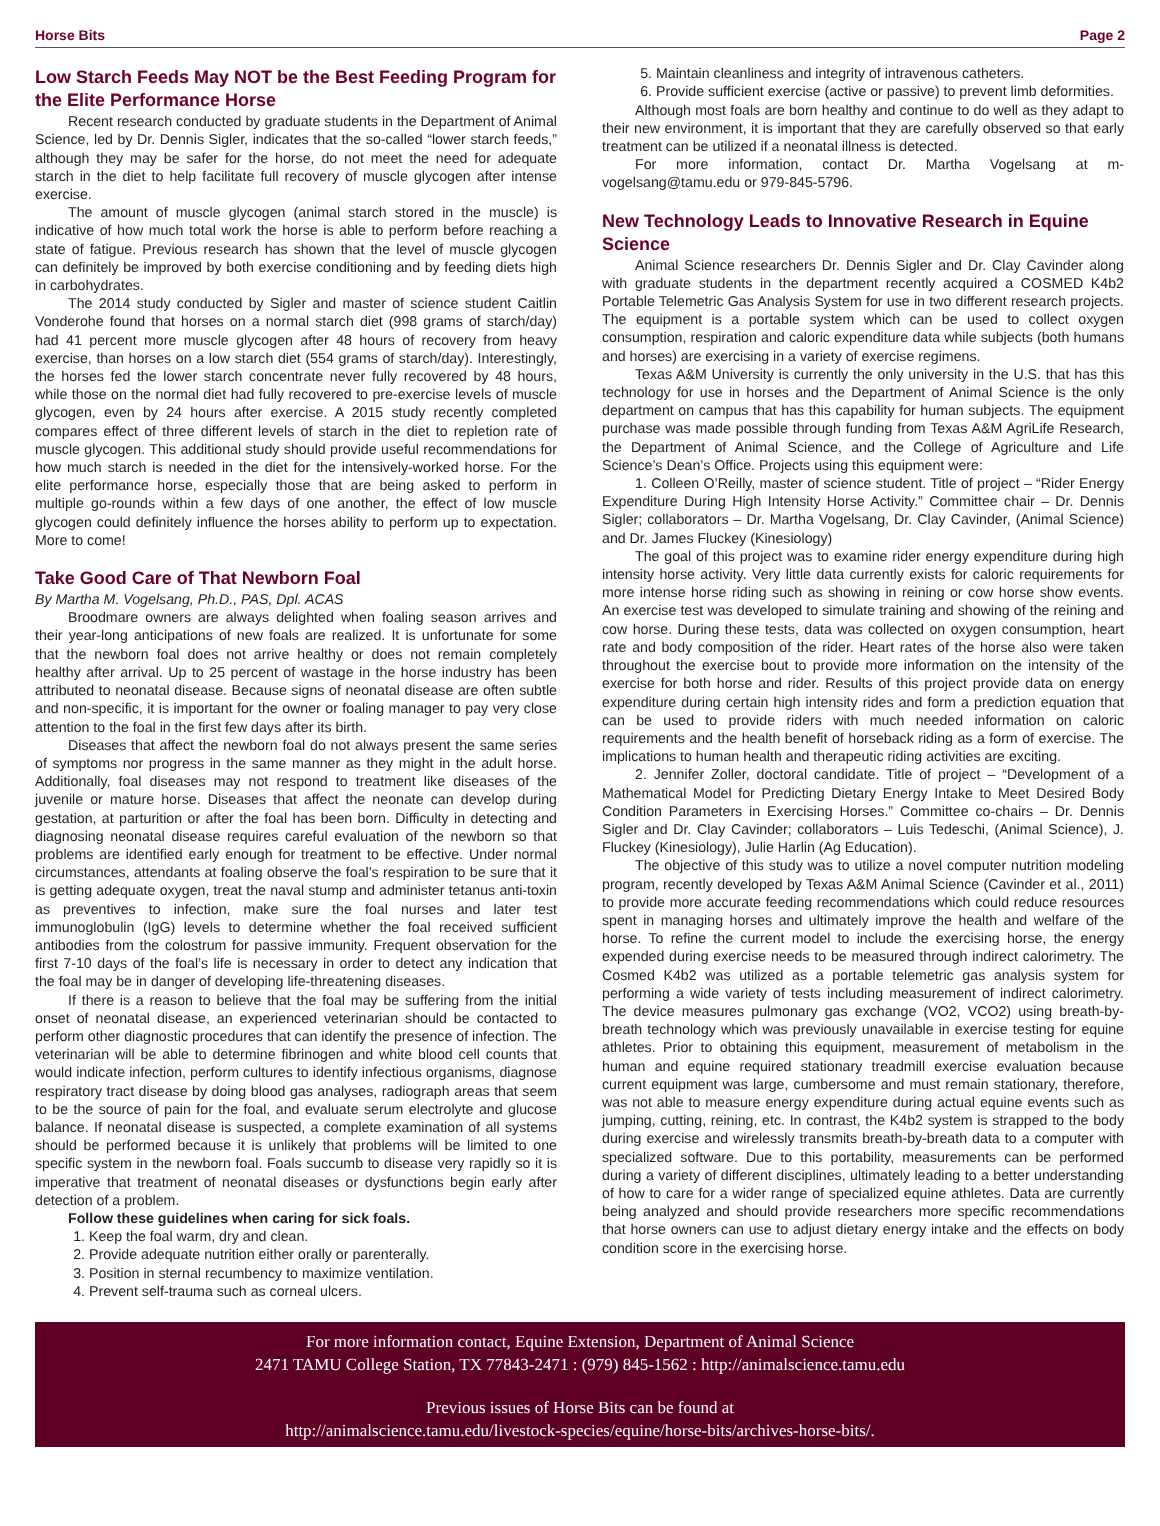Horse Bits Page 2
Low Starch Feeds May NOT be the Best Feeding Program for the Elite Performance Horse
Recent research conducted by graduate students in the Department of Animal Science, led by Dr. Dennis Sigler, indicates that the so-called “lower starch feeds,” although they may be safer for the horse, do not meet the need for adequate starch in the diet to help facilitate full recovery of muscle glycogen after intense exercise.
The amount of muscle glycogen (animal starch stored in the muscle) is indicative of how much total work the horse is able to perform before reaching a state of fatigue. Previous research has shown that the level of muscle glycogen can definitely be improved by both exercise conditioning and by feeding diets high in carbohydrates.
The 2014 study conducted by Sigler and master of science student Caitlin Vonderohe found that horses on a normal starch diet (998 grams of starch/day) had 41 percent more muscle glycogen after 48 hours of recovery from heavy exercise, than horses on a low starch diet (554 grams of starch/day). Interestingly, the horses fed the lower starch concentrate never fully recovered by 48 hours, while those on the normal diet had fully recovered to pre-exercise levels of muscle glycogen, even by 24 hours after exercise. A 2015 study recently completed compares effect of three different levels of starch in the diet to repletion rate of muscle glycogen. This additional study should provide useful recommendations for how much starch is needed in the diet for the intensively-worked horse. For the elite performance horse, especially those that are being asked to perform in multiple go-rounds within a few days of one another, the effect of low muscle glycogen could definitely influence the horses ability to perform up to expectation. More to come!
Take Good Care of That Newborn Foal
By Martha M. Vogelsang, Ph.D., PAS, Dpl. ACAS
Broodmare owners are always delighted when foaling season arrives and their year-long anticipations of new foals are realized. It is unfortunate for some that the newborn foal does not arrive healthy or does not remain completely healthy after arrival. Up to 25 percent of wastage in the horse industry has been attributed to neonatal disease. Because signs of neonatal disease are often subtle and non-specific, it is important for the owner or foaling manager to pay very close attention to the foal in the first few days after its birth.
Diseases that affect the newborn foal do not always present the same series of symptoms nor progress in the same manner as they might in the adult horse. Additionally, foal diseases may not respond to treatment like diseases of the juvenile or mature horse. Diseases that affect the neonate can develop during gestation, at parturition or after the foal has been born. Difficulty in detecting and diagnosing neonatal disease requires careful evaluation of the newborn so that problems are identified early enough for treatment to be effective. Under normal circumstances, attendants at foaling observe the foal’s respiration to be sure that it is getting adequate oxygen, treat the naval stump and administer tetanus anti-toxin as preventives to infection, make sure the foal nurses and later test immunoglobulin (IgG) levels to determine whether the foal received sufficient antibodies from the colostrum for passive immunity. Frequent observation for the first 7-10 days of the foal’s life is necessary in order to detect any indication that the foal may be in danger of developing life-threatening diseases.
If there is a reason to believe that the foal may be suffering from the initial onset of neonatal disease, an experienced veterinarian should be contacted to perform other diagnostic procedures that can identify the presence of infection. The veterinarian will be able to determine fibrinogen and white blood cell counts that would indicate infection, perform cultures to identify infectious organisms, diagnose respiratory tract disease by doing blood gas analyses, radiograph areas that seem to be the source of pain for the foal, and evaluate serum electrolyte and glucose balance. If neonatal disease is suspected, a complete examination of all systems should be performed because it is unlikely that problems will be limited to one specific system in the newborn foal. Foals succumb to disease very rapidly so it is imperative that treatment of neonatal diseases or dysfunctions begin early after detection of a problem.
Follow these guidelines when caring for sick foals.
1. Keep the foal warm, dry and clean.
2. Provide adequate nutrition either orally or parenterally.
3. Position in sternal recumbency to maximize ventilation.
4. Prevent self-trauma such as corneal ulcers.
5. Maintain cleanliness and integrity of intravenous catheters.
6. Provide sufficient exercise (active or passive) to prevent limb deformities.
Although most foals are born healthy and continue to do well as they adapt to their new environment, it is important that they are carefully observed so that early treatment can be utilized if a neonatal illness is detected.
For more information, contact Dr. Martha Vogelsang at m-vogelsang@tamu.edu or 979-845-5796.
New Technology Leads to Innovative Research in Equine Science
Animal Science researchers Dr. Dennis Sigler and Dr. Clay Cavinder along with graduate students in the department recently acquired a COSMED K4b2 Portable Telemetric Gas Analysis System for use in two different research projects. The equipment is a portable system which can be used to collect oxygen consumption, respiration and caloric expenditure data while subjects (both humans and horses) are exercising in a variety of exercise regimens.
Texas A&M University is currently the only university in the U.S. that has this technology for use in horses and the Department of Animal Science is the only department on campus that has this capability for human subjects. The equipment purchase was made possible through funding from Texas A&M AgriLife Research, the Department of Animal Science, and the College of Agriculture and Life Science’s Dean’s Office. Projects using this equipment were:
1. Colleen O’Reilly, master of science student. Title of project – “Rider Energy Expenditure During High Intensity Horse Activity.” Committee chair – Dr. Dennis Sigler; collaborators – Dr. Martha Vogelsang, Dr. Clay Cavinder, (Animal Science) and Dr. James Fluckey (Kinesiology)
The goal of this project was to examine rider energy expenditure during high intensity horse activity. Very little data currently exists for caloric requirements for more intense horse riding such as showing in reining or cow horse show events. An exercise test was developed to simulate training and showing of the reining and cow horse. During these tests, data was collected on oxygen consumption, heart rate and body composition of the rider. Heart rates of the horse also were taken throughout the exercise bout to provide more information on the intensity of the exercise for both horse and rider. Results of this project provide data on energy expenditure during certain high intensity rides and form a prediction equation that can be used to provide riders with much needed information on caloric requirements and the health benefit of horseback riding as a form of exercise. The implications to human health and therapeutic riding activities are exciting.
2. Jennifer Zoller, doctoral candidate. Title of project – “Development of a Mathematical Model for Predicting Dietary Energy Intake to Meet Desired Body Condition Parameters in Exercising Horses.” Committee co-chairs – Dr. Dennis Sigler and Dr. Clay Cavinder; collaborators – Luis Tedeschi, (Animal Science), J. Fluckey (Kinesiology), Julie Harlin (Ag Education).
The objective of this study was to utilize a novel computer nutrition modeling program, recently developed by Texas A&M Animal Science (Cavinder et al., 2011) to provide more accurate feeding recommendations which could reduce resources spent in managing horses and ultimately improve the health and welfare of the horse. To refine the current model to include the exercising horse, the energy expended during exercise needs to be measured through indirect calorimetry. The Cosmed K4b2 was utilized as a portable telemetric gas analysis system for performing a wide variety of tests including measurement of indirect calorimetry. The device measures pulmonary gas exchange (VO2, VCO2) using breath-by-breath technology which was previously unavailable in exercise testing for equine athletes. Prior to obtaining this equipment, measurement of metabolism in the human and equine required stationary treadmill exercise evaluation because current equipment was large, cumbersome and must remain stationary, therefore, was not able to measure energy expenditure during actual equine events such as jumping, cutting, reining, etc. In contrast, the K4b2 system is strapped to the body during exercise and wirelessly transmits breath-by-breath data to a computer with specialized software. Due to this portability, measurements can be performed during a variety of different disciplines, ultimately leading to a better understanding of how to care for a wider range of specialized equine athletes. Data are currently being analyzed and should provide researchers more specific recommendations that horse owners can use to adjust dietary energy intake and the effects on body condition score in the exercising horse.
For more information contact, Equine Extension, Department of Animal Science
2471 TAMU College Station, TX 77843-2471 : (979) 845-1562 : http://animalscience.tamu.edu
Previous issues of Horse Bits can be found at
http://animalscience.tamu.edu/livestock-species/equine/horse-bits/archives-horse-bits/.